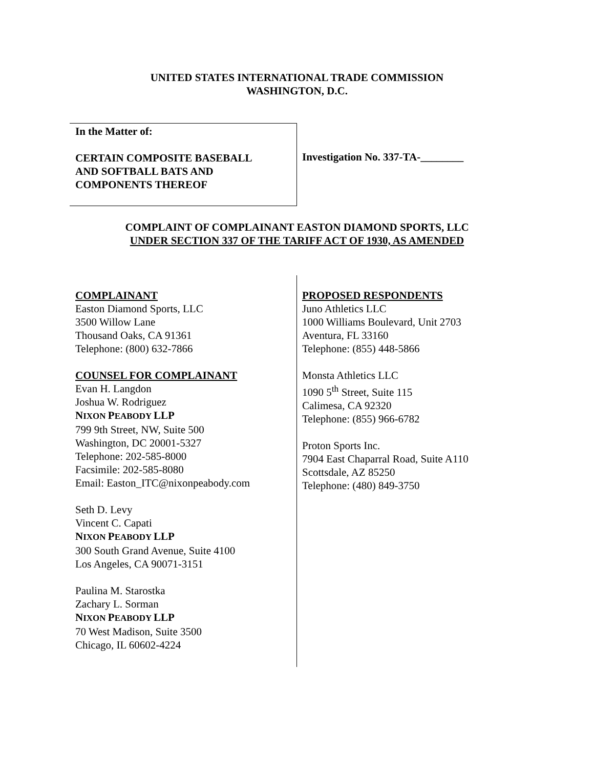UNITED STATES INTERNATIONAL TRADE COMMISSION
WASHINGTON, D.C.
In the Matter of:
CERTAIN COMPOSITE BASEBALL
AND SOFTBALL BATS AND
COMPONENTS THEREOF
Investigation No. 337-TA-________
COMPLAINT OF COMPLAINANT EASTON DIAMOND SPORTS, LLC
UNDER SECTION 337 OF THE TARIFF ACT OF 1930, AS AMENDED
COMPLAINANT
Easton Diamond Sports, LLC
3500 Willow Lane
Thousand Oaks, CA 91361
Telephone: (800) 632-7866
COUNSEL FOR COMPLAINANT
Evan H. Langdon
Joshua W. Rodriguez
NIXON PEABODY LLP
799 9th Street, NW, Suite 500
Washington, DC 20001-5327
Telephone: 202-585-8000
Facsimile: 202-585-8080
Email: Easton_ITC@nixonpeabody.com
Seth D. Levy
Vincent C. Capati
NIXON PEABODY LLP
300 South Grand Avenue, Suite 4100
Los Angeles, CA 90071-3151
Paulina M. Starostka
Zachary L. Sorman
NIXON PEABODY LLP
70 West Madison, Suite 3500
Chicago, IL 60602-4224
PROPOSED RESPONDENTS
Juno Athletics LLC
1000 Williams Boulevard, Unit 2703
Aventura, FL 33160
Telephone: (855) 448-5866
Monsta Athletics LLC
1090 5<sup>th</sup> Street, Suite 115
Calimesa, CA 92320
Telephone: (855) 966-6782
Proton Sports Inc.
7904 East Chaparral Road, Suite A110
Scottsdale, AZ 85250
Telephone: (480) 849-3750